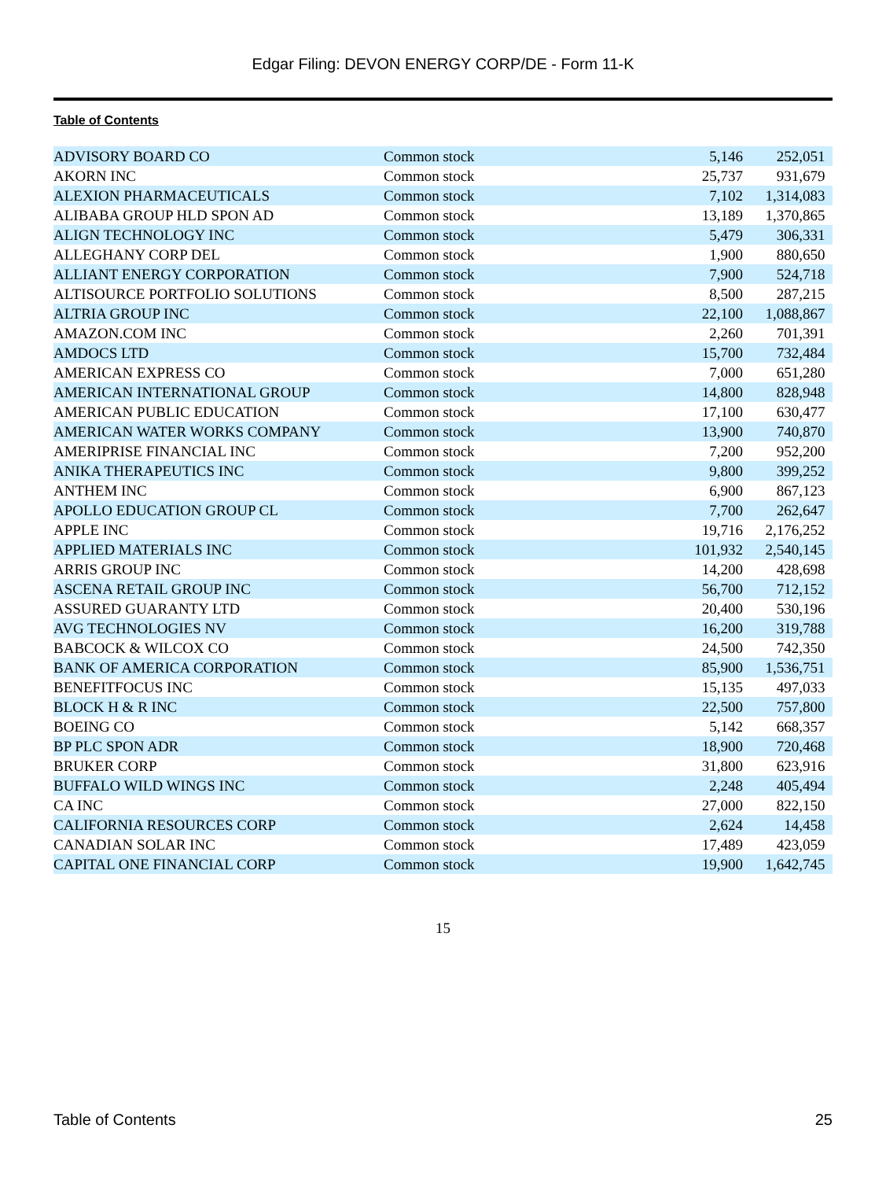Edgar Filing: DEVON ENERGY CORP/DE - Form 11-K
Table of Contents
| ADVISORY BOARD CO | Common stock | 5,146 | 252,051 |
| AKORN INC | Common stock | 25,737 | 931,679 |
| ALEXION PHARMACEUTICALS | Common stock | 7,102 | 1,314,083 |
| ALIBABA GROUP HLD SPON AD | Common stock | 13,189 | 1,370,865 |
| ALIGN TECHNOLOGY INC | Common stock | 5,479 | 306,331 |
| ALLEGHANY CORP DEL | Common stock | 1,900 | 880,650 |
| ALLIANT ENERGY CORPORATION | Common stock | 7,900 | 524,718 |
| ALTISOURCE PORTFOLIO SOLUTIONS | Common stock | 8,500 | 287,215 |
| ALTRIA GROUP INC | Common stock | 22,100 | 1,088,867 |
| AMAZON.COM INC | Common stock | 2,260 | 701,391 |
| AMDOCS LTD | Common stock | 15,700 | 732,484 |
| AMERICAN EXPRESS CO | Common stock | 7,000 | 651,280 |
| AMERICAN INTERNATIONAL GROUP | Common stock | 14,800 | 828,948 |
| AMERICAN PUBLIC EDUCATION | Common stock | 17,100 | 630,477 |
| AMERICAN WATER WORKS COMPANY | Common stock | 13,900 | 740,870 |
| AMERIPRISE FINANCIAL INC | Common stock | 7,200 | 952,200 |
| ANIKA THERAPEUTICS INC | Common stock | 9,800 | 399,252 |
| ANTHEM INC | Common stock | 6,900 | 867,123 |
| APOLLO EDUCATION GROUP CL | Common stock | 7,700 | 262,647 |
| APPLE INC | Common stock | 19,716 | 2,176,252 |
| APPLIED MATERIALS INC | Common stock | 101,932 | 2,540,145 |
| ARRIS GROUP INC | Common stock | 14,200 | 428,698 |
| ASCENA RETAIL GROUP INC | Common stock | 56,700 | 712,152 |
| ASSURED GUARANTY LTD | Common stock | 20,400 | 530,196 |
| AVG TECHNOLOGIES NV | Common stock | 16,200 | 319,788 |
| BABCOCK & WILCOX CO | Common stock | 24,500 | 742,350 |
| BANK OF AMERICA CORPORATION | Common stock | 85,900 | 1,536,751 |
| BENEFITFOCUS INC | Common stock | 15,135 | 497,033 |
| BLOCK H & R INC | Common stock | 22,500 | 757,800 |
| BOEING CO | Common stock | 5,142 | 668,357 |
| BP PLC SPON ADR | Common stock | 18,900 | 720,468 |
| BRUKER CORP | Common stock | 31,800 | 623,916 |
| BUFFALO WILD WINGS INC | Common stock | 2,248 | 405,494 |
| CA INC | Common stock | 27,000 | 822,150 |
| CALIFORNIA RESOURCES CORP | Common stock | 2,624 | 14,458 |
| CANADIAN SOLAR INC | Common stock | 17,489 | 423,059 |
| CAPITAL ONE FINANCIAL CORP | Common stock | 19,900 | 1,642,745 |
15
Table of Contents 25